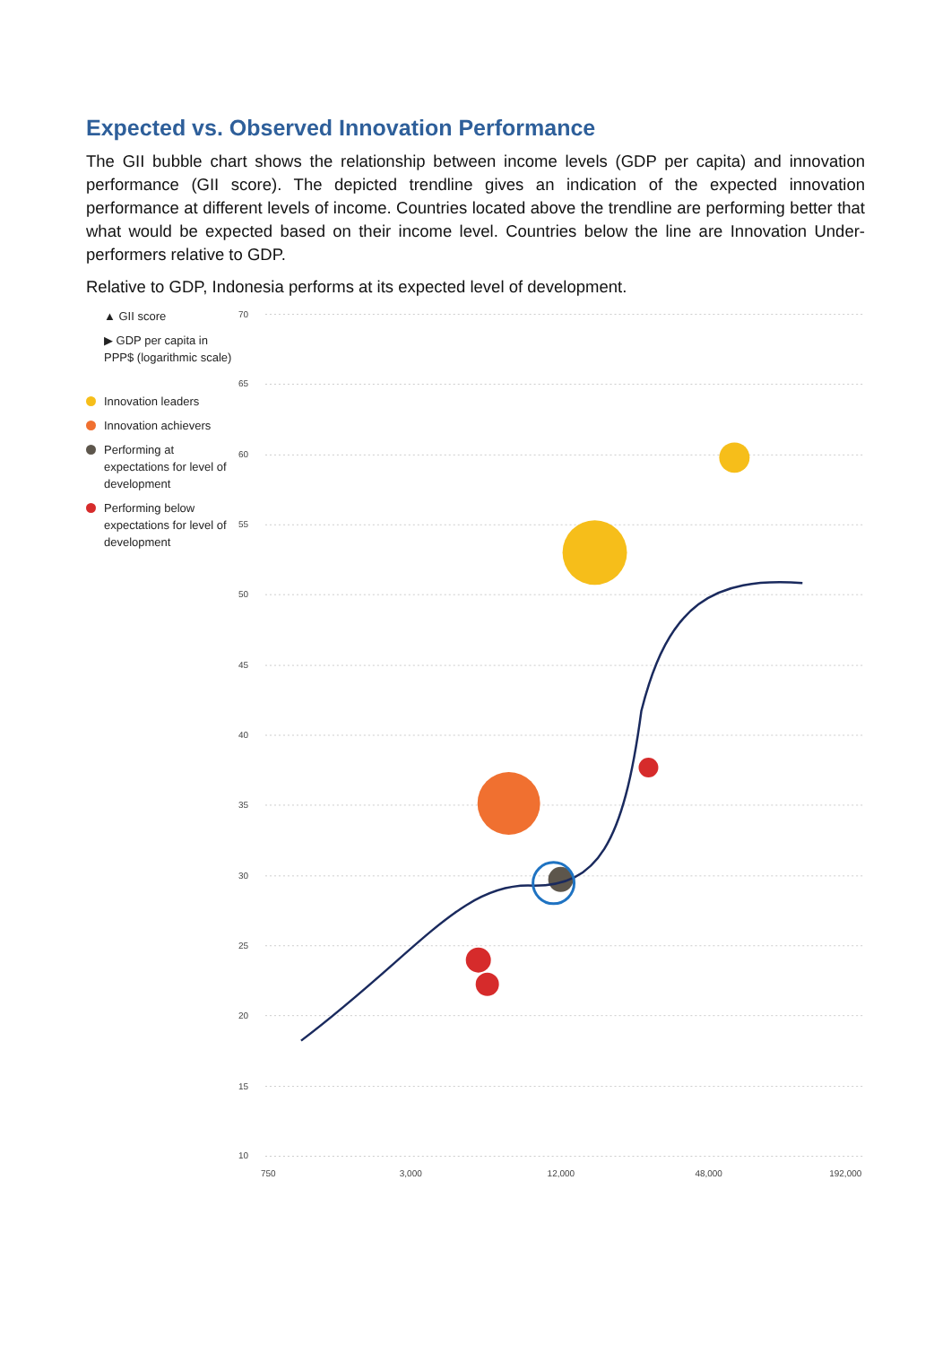Expected vs. Observed Innovation Performance
The GII bubble chart shows the relationship between income levels (GDP per capita) and innovation performance (GII score). The depicted trendline gives an indication of the expected innovation performance at different levels of income. Countries located above the trendline are performing better that what would be expected based on their income level. Countries below the line are Innovation Under-performers relative to GDP.
Relative to GDP, Indonesia performs at its expected level of development.
▲ GII score
▶ GDP per capita in PPP$ (logarithmic scale)
Innovation leaders
Innovation achievers
Performing at expectations for level of development
Performing below expectations for level of development
70
65
60
55
50
45
40
35
30
25
20
15
10
750
3,000
12,000
48,000
192,000